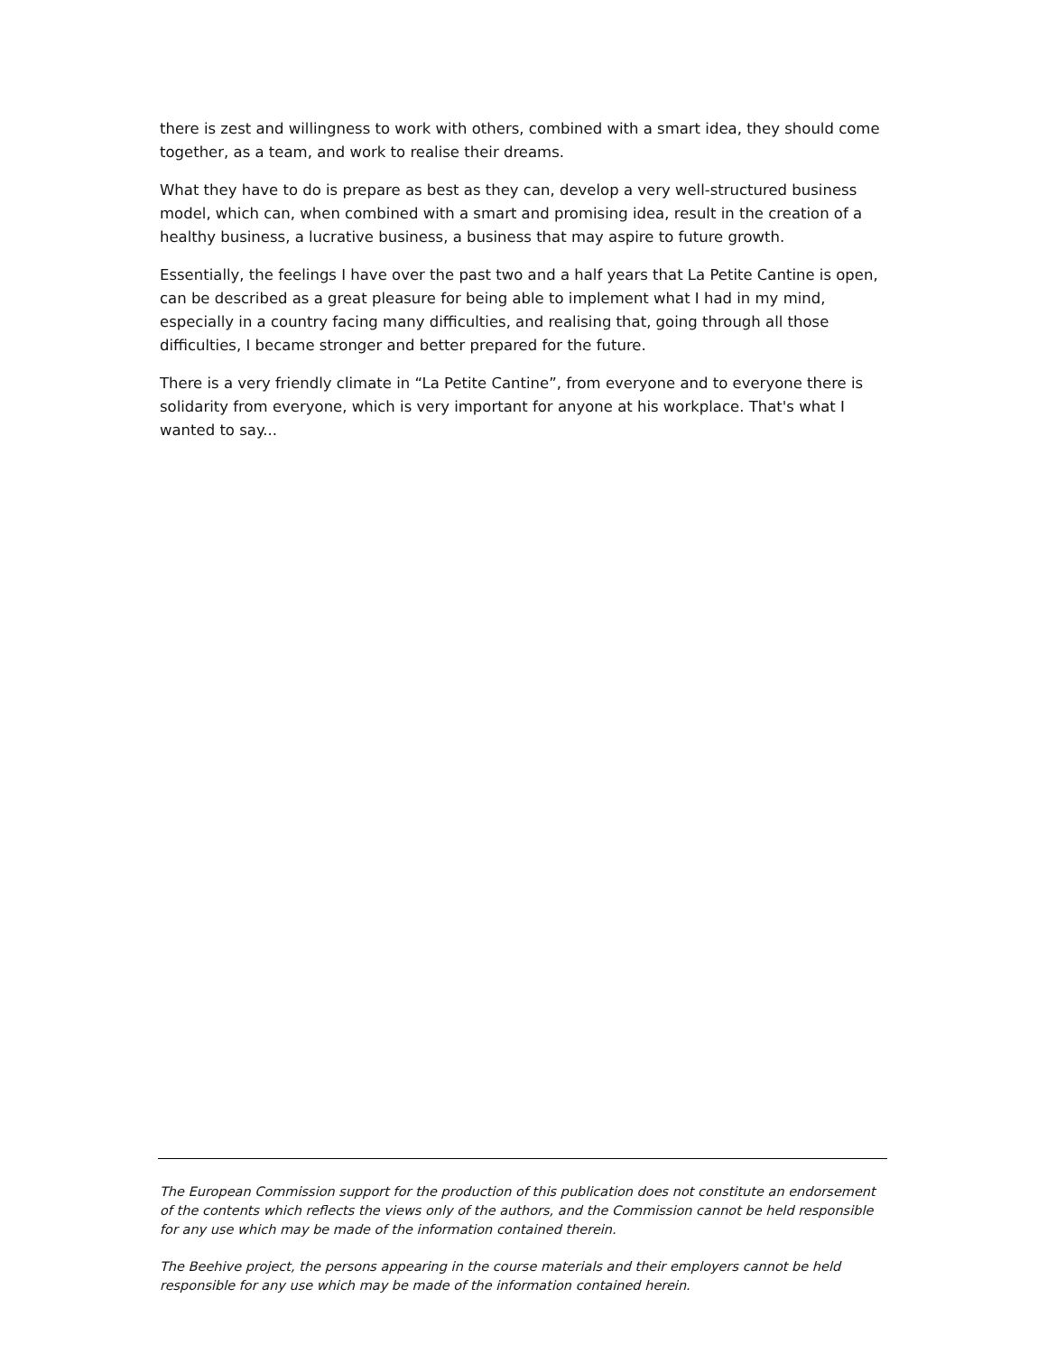there is zest and willingness to work with others, combined with a smart idea, they should come together, as a team, and work to realise their dreams.
What they have to do is prepare as best as they can, develop a very well-structured business model, which can, when combined with a smart and promising idea, result in the creation of a healthy business, a lucrative business, a business that may aspire to future growth.
Essentially, the feelings I have over the past two and a half years that La Petite Cantine is open, can be described as a great pleasure for being able to implement what I had in my mind, especially in a country facing many difficulties, and realising that, going through all those difficulties, I became stronger and better prepared for the future.
There is a very friendly climate in “La Petite Cantine”, from everyone and to everyone there is solidarity from everyone, which is very important for anyone at his workplace. That's what I wanted to say...
The European Commission support for the production of this publication does not constitute an endorsement of the contents which reflects the views only of the authors, and the Commission cannot be held responsible for any use which may be made of the information contained therein.
The Beehive project, the persons appearing in the course materials and their employers cannot be held responsible for any use which may be made of the information contained herein.